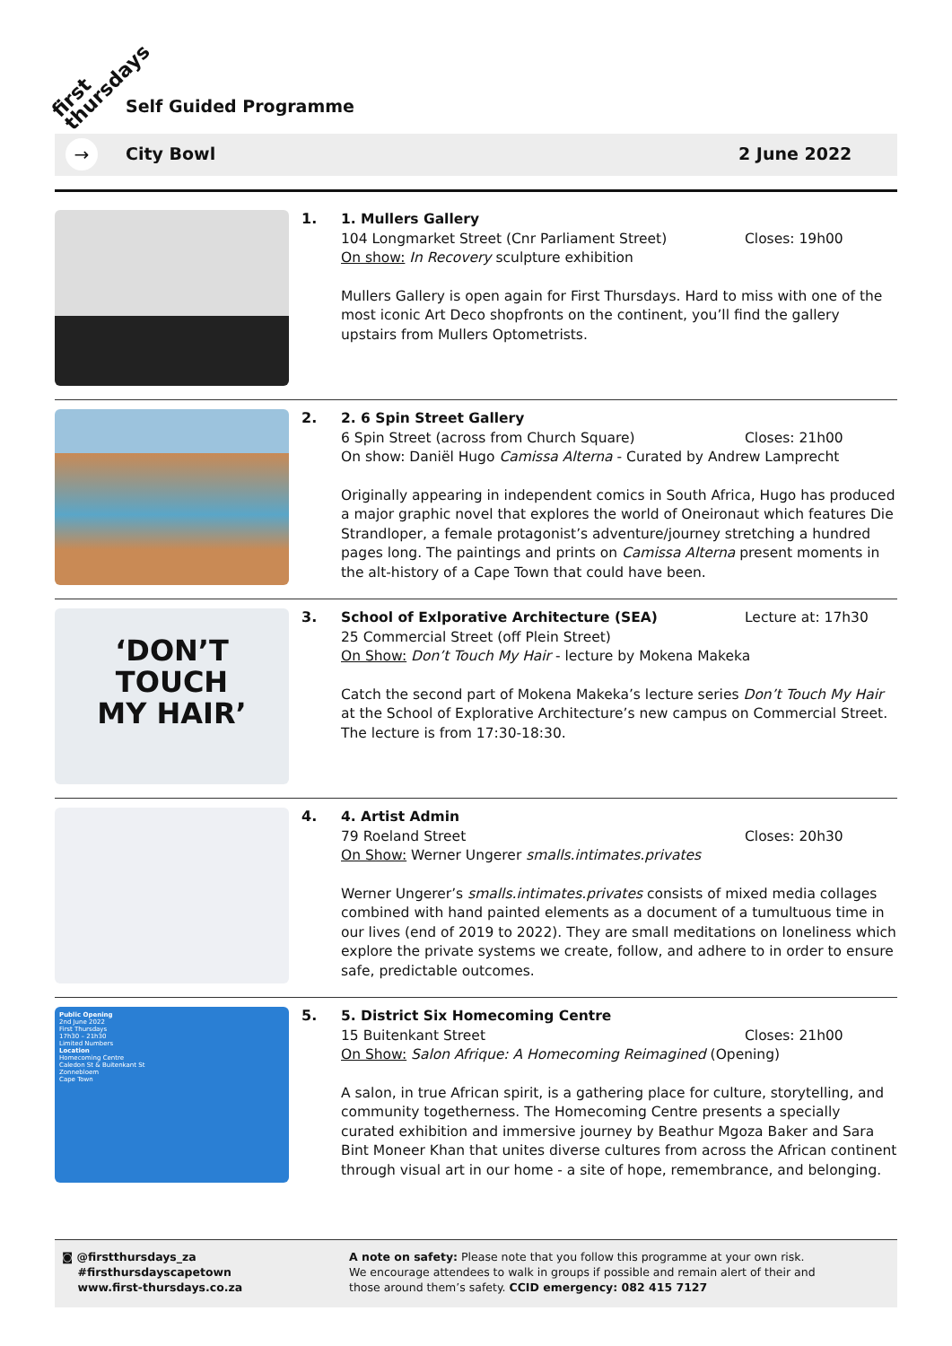first
thursdays
Self Guided Programme
→ City Bowl 2 June 2022
1.
1. Mullers Gallery
104 Longmarket Street (Cnr Parliament Street) Closes: 19h00
On show: In Recovery sculpture exhibition
Mullers Gallery is open again for First Thursdays. Hard to miss with one of the most iconic Art Deco shopfronts on the continent, you’ll find the gallery upstairs from Mullers Optometrists.
2.
2. 6 Spin Street Gallery
6 Spin Street (across from Church Square) Closes: 21h00
On show: Daniël Hugo Camissa Alterna - Curated by Andrew Lamprecht
Originally appearing in independent comics in South Africa, Hugo has produced a major graphic novel that explores the world of Oneironaut which features Die Strandloper, a female protagonist’s adventure/journey stretching a hundred pages long. The paintings and prints on Camissa Alterna present moments in the alt-history of a Cape Town that could have been.
‘DON’T
TOUCH
MY HAIR’
3.
School of Exlporative Architecture (SEA) Lecture at: 17h30
25 Commercial Street (off Plein Street)
On Show: Don’t Touch My Hair - lecture by Mokena Makeka
Catch the second part of Mokena Makeka’s lecture series Don’t Touch My Hair at the School of Explorative Architecture’s new campus on Commercial Street. The lecture is from 17:30-18:30.
4.
4. Artist Admin
79 Roeland Street Closes: 20h30
On Show: Werner Ungerer smalls.intimates.privates
Werner Ungerer’s smalls.intimates.privates consists of mixed media collages combined with hand painted elements as a document of a tumultuous time in our lives (end of 2019 to 2022). They are small meditations on loneliness which explore the private systems we create, follow, and adhere to in order to ensure safe, predictable outcomes.
Public Opening
2nd June 2022
First Thursdays
17h30 – 21h30
Limited Numbers
Location
Homecoming Centre
Caledon St & Buitenkant St
Zonnebloem
Cape Town
5.
5. District Six Homecoming Centre
15 Buitenkant Street Closes: 21h00
On Show: Salon Afrique: A Homecoming Reimagined (Opening)
A salon, in true African spirit, is a gathering place for culture, storytelling, and community togetherness. The Homecoming Centre presents a specially curated exhibition and immersive journey by Beathur Mgoza Baker and Sara Bint Moneer Khan that unites diverse cultures from across the African continent through visual art in our home - a site of hope, remembrance, and belonging.
◙ @firstthursdays_za
#firsthursdayscapetown
www.first-thursdays.co.za
A note on safety: Please note that you follow this programme at your own risk.
We encourage attendees to walk in groups if possible and remain alert of their and
those around them’s safety. CCID emergency: 082 415 7127